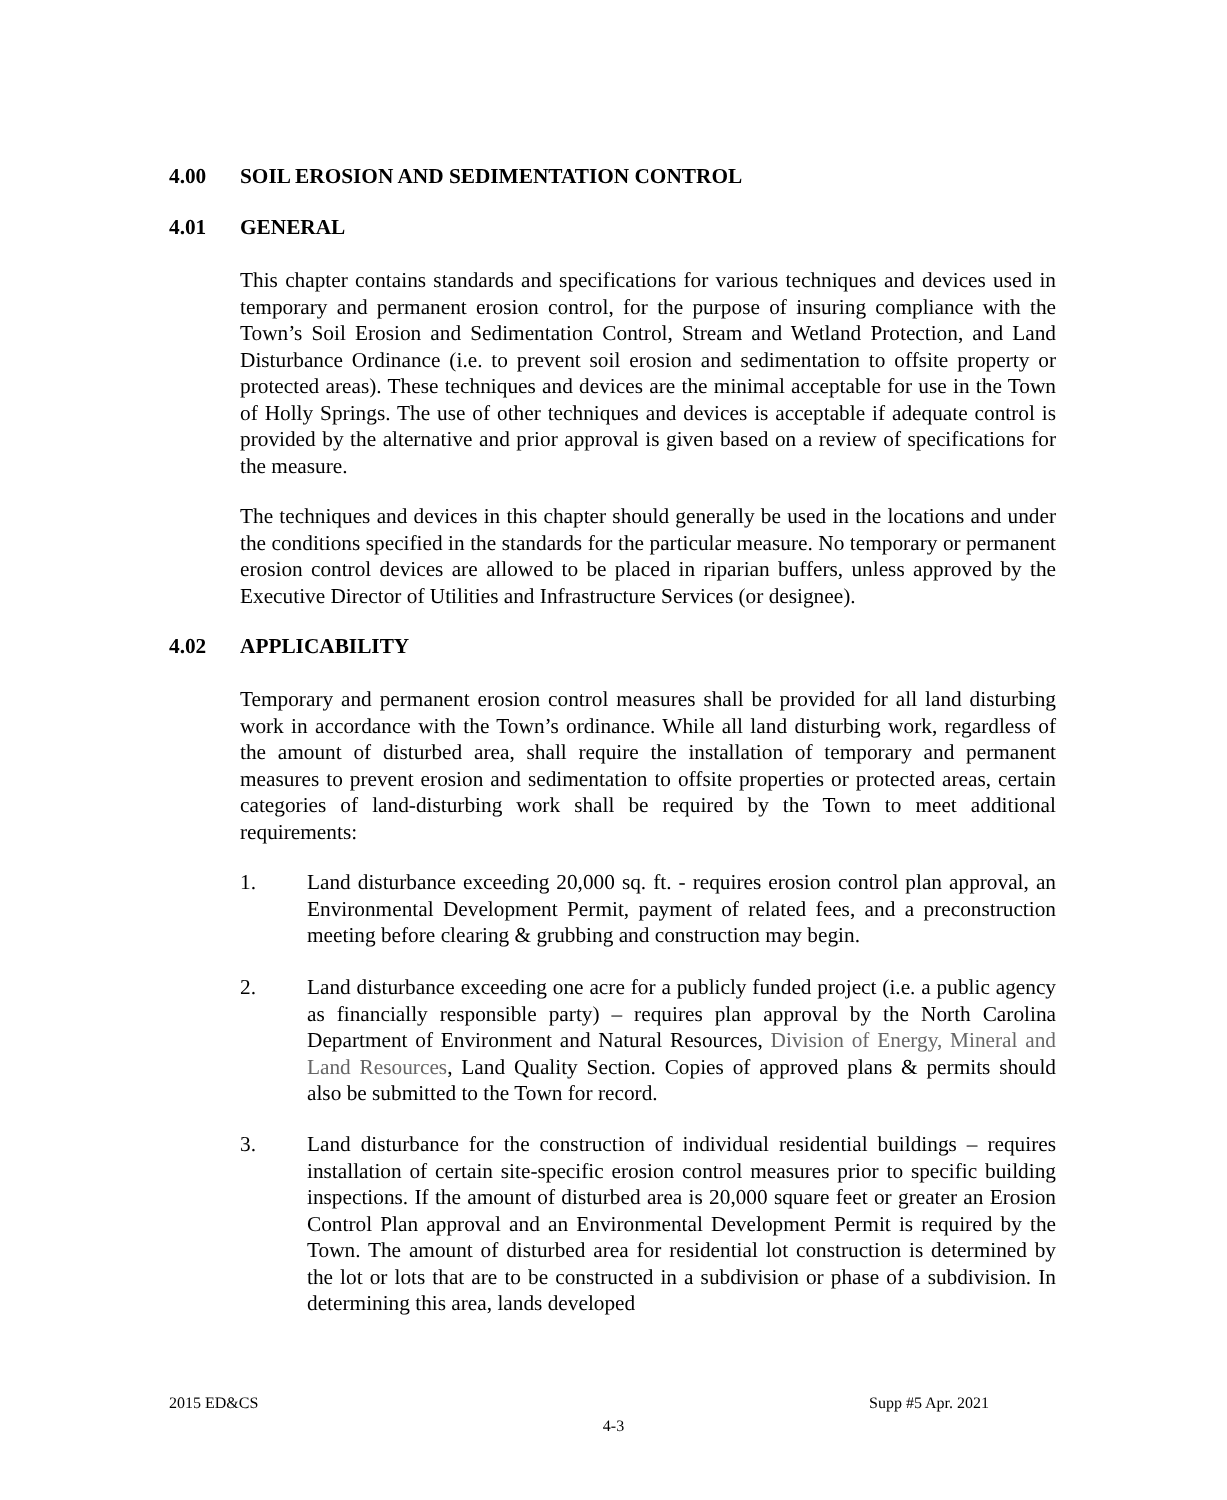4.00 SOIL EROSION AND SEDIMENTATION CONTROL
4.01 GENERAL
This chapter contains standards and specifications for various techniques and devices used in temporary and permanent erosion control, for the purpose of insuring compliance with the Town’s Soil Erosion and Sedimentation Control, Stream and Wetland Protection, and Land Disturbance Ordinance (i.e. to prevent soil erosion and sedimentation to offsite property or protected areas). These techniques and devices are the minimal acceptable for use in the Town of Holly Springs. The use of other techniques and devices is acceptable if adequate control is provided by the alternative and prior approval is given based on a review of specifications for the measure.
The techniques and devices in this chapter should generally be used in the locations and under the conditions specified in the standards for the particular measure. No temporary or permanent erosion control devices are allowed to be placed in riparian buffers, unless approved by the Executive Director of Utilities and Infrastructure Services (or designee).
4.02 APPLICABILITY
Temporary and permanent erosion control measures shall be provided for all land disturbing work in accordance with the Town’s ordinance. While all land disturbing work, regardless of the amount of disturbed area, shall require the installation of temporary and permanent measures to prevent erosion and sedimentation to offsite properties or protected areas, certain categories of land-disturbing work shall be required by the Town to meet additional requirements:
1. Land disturbance exceeding 20,000 sq. ft. - requires erosion control plan approval, an Environmental Development Permit, payment of related fees, and a preconstruction meeting before clearing & grubbing and construction may begin.
2. Land disturbance exceeding one acre for a publicly funded project (i.e. a public agency as financially responsible party) – requires plan approval by the North Carolina Department of Environment and Natural Resources, Division of Energy, Mineral and Land Resources, Land Quality Section. Copies of approved plans & permits should also be submitted to the Town for record.
3. Land disturbance for the construction of individual residential buildings – requires installation of certain site-specific erosion control measures prior to specific building inspections. If the amount of disturbed area is 20,000 square feet or greater an Erosion Control Plan approval and an Environmental Development Permit is required by the Town. The amount of disturbed area for residential lot construction is determined by the lot or lots that are to be constructed in a subdivision or phase of a subdivision. In determining this area, lands developed
2015 ED&CS Supp #5 Apr. 2021
4-3